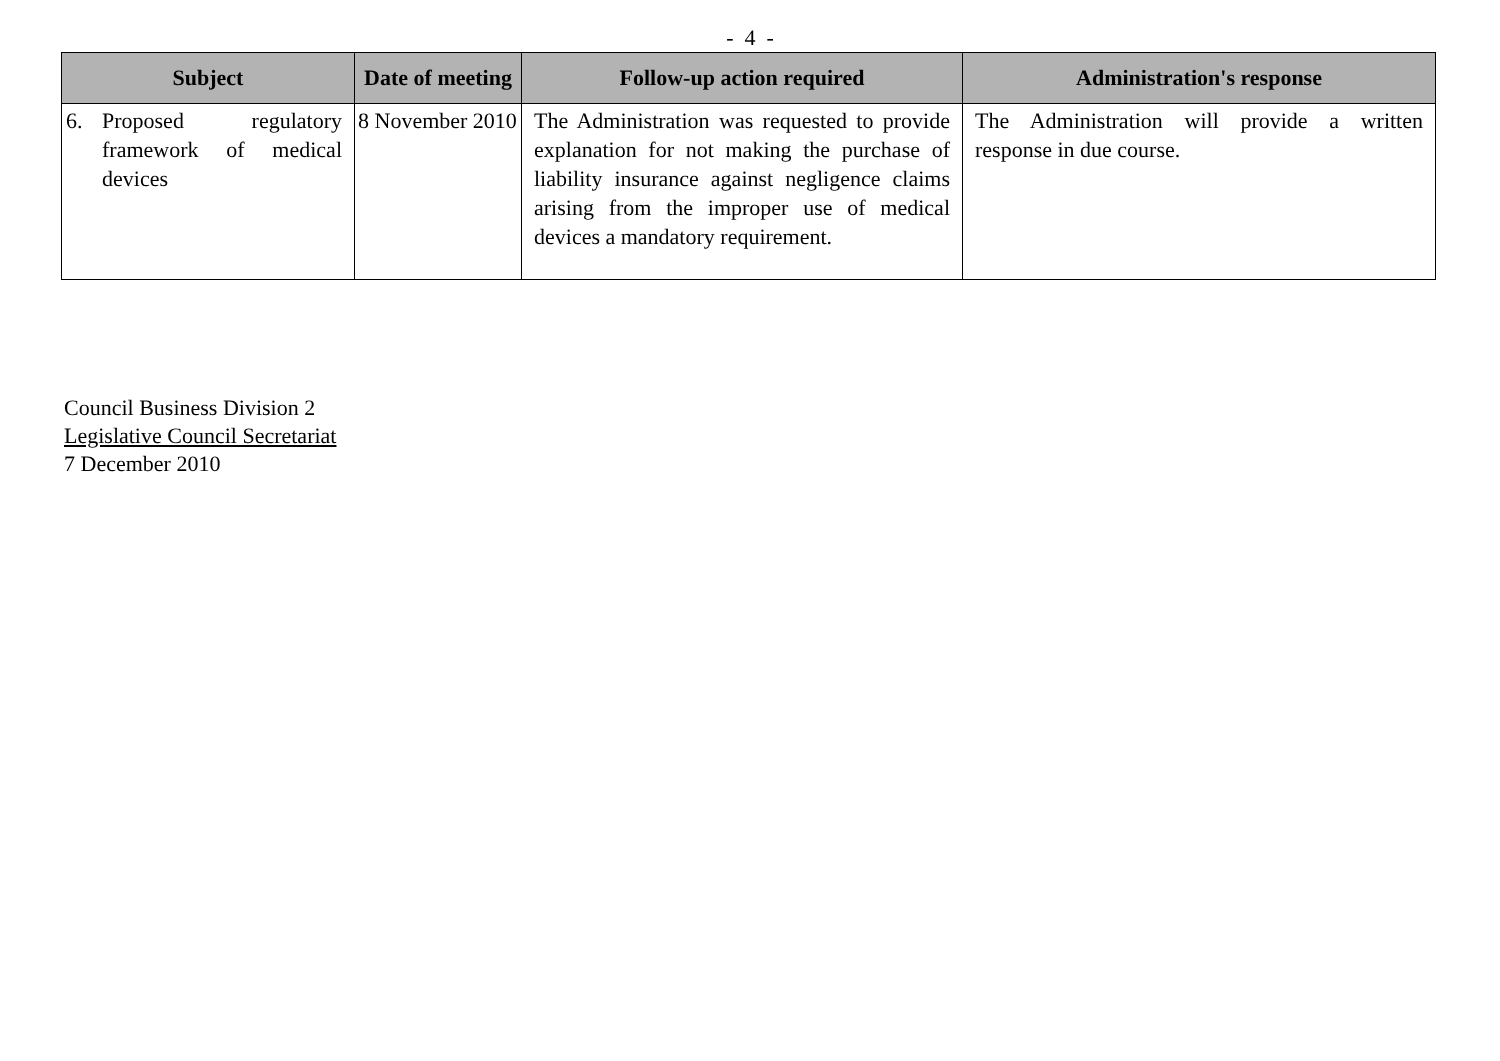- 4 -
| Subject | Date of meeting | Follow-up action required | Administration's response |
| --- | --- | --- | --- |
| 6. Proposed regulatory framework of medical devices | 8 November 2010 | The Administration was requested to provide explanation for not making the purchase of liability insurance against negligence claims arising from the improper use of medical devices a mandatory requirement. | The Administration will provide a written response in due course. |
Council Business Division 2
Legislative Council Secretariat
7 December 2010